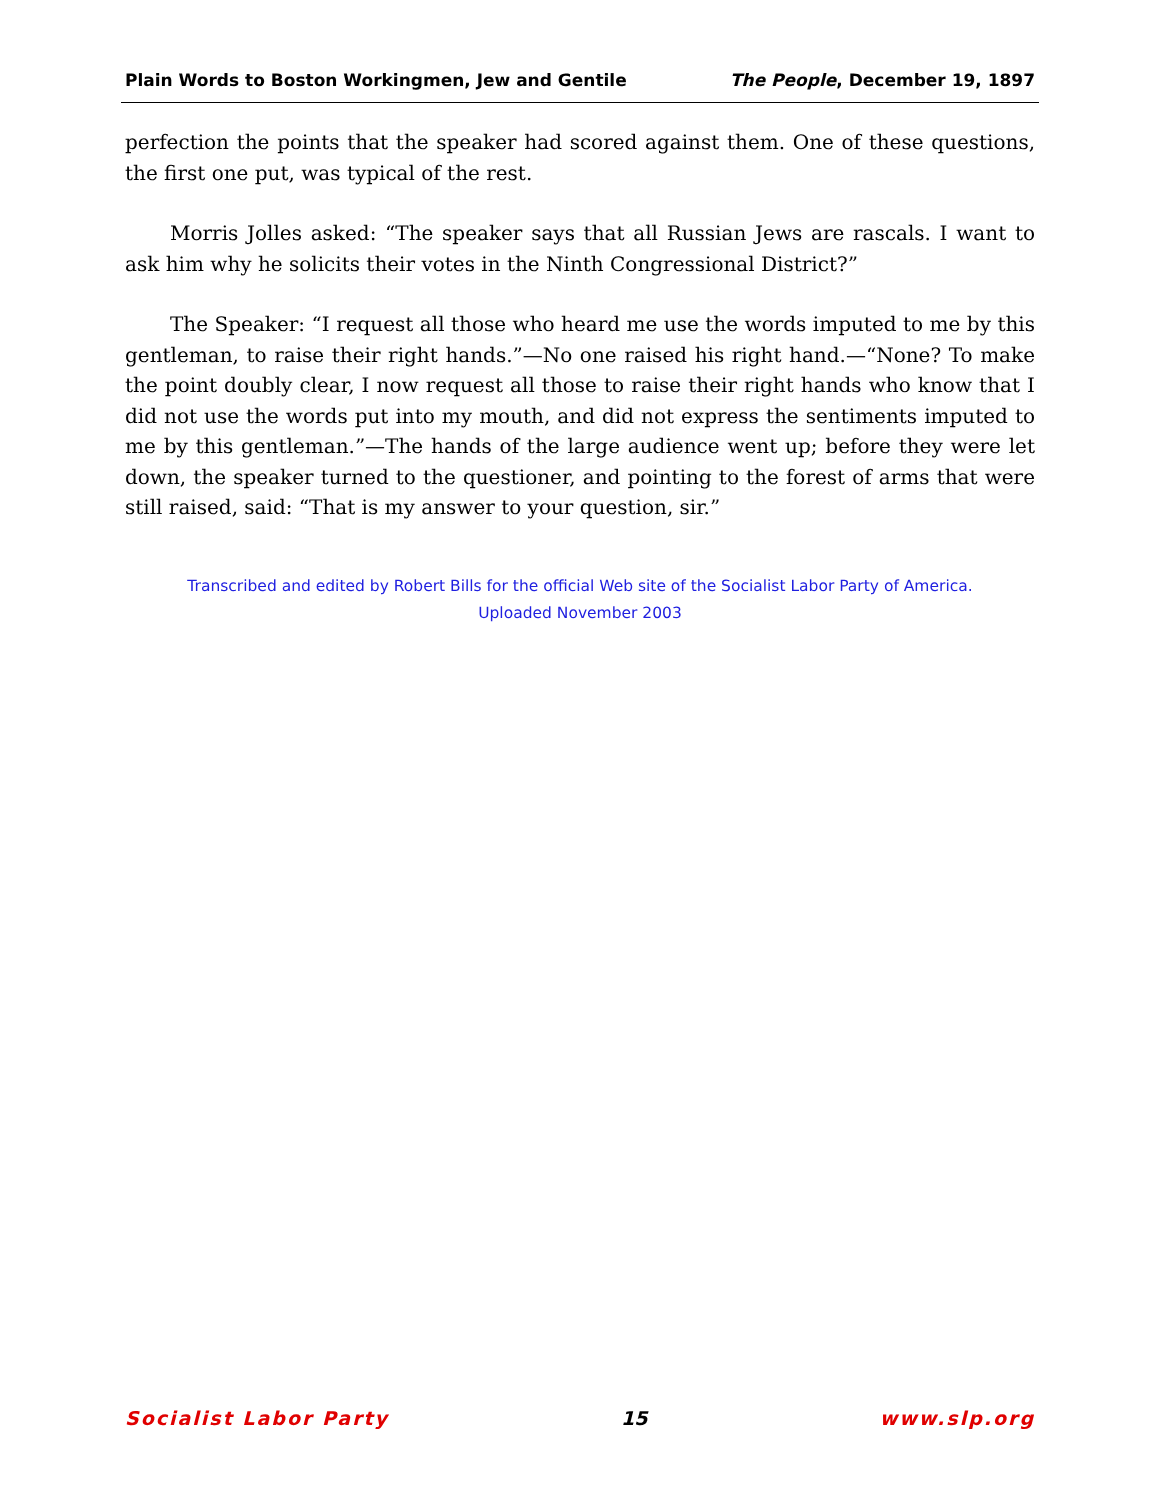Plain Words to Boston Workingmen, Jew and Gentile The People, December 19, 1897
perfection the points that the speaker had scored against them. One of these questions, the first one put, was typical of the rest.
Morris Jolles asked: “The speaker says that all Russian Jews are rascals. I want to ask him why he solicits their votes in the Ninth Congressional District?”
The Speaker: “I request all those who heard me use the words imputed to me by this gentleman, to raise their right hands.”—No one raised his right hand.—“None? To make the point doubly clear, I now request all those to raise their right hands who know that I did not use the words put into my mouth, and did not express the sentiments imputed to me by this gentleman.”—The hands of the large audience went up; before they were let down, the speaker turned to the questioner, and pointing to the forest of arms that were still raised, said: “That is my answer to your question, sir.”
Transcribed and edited by Robert Bills for the official Web site of the Socialist Labor Party of America.
Uploaded November 2003
Socialist Labor Party 15 www.slp.org